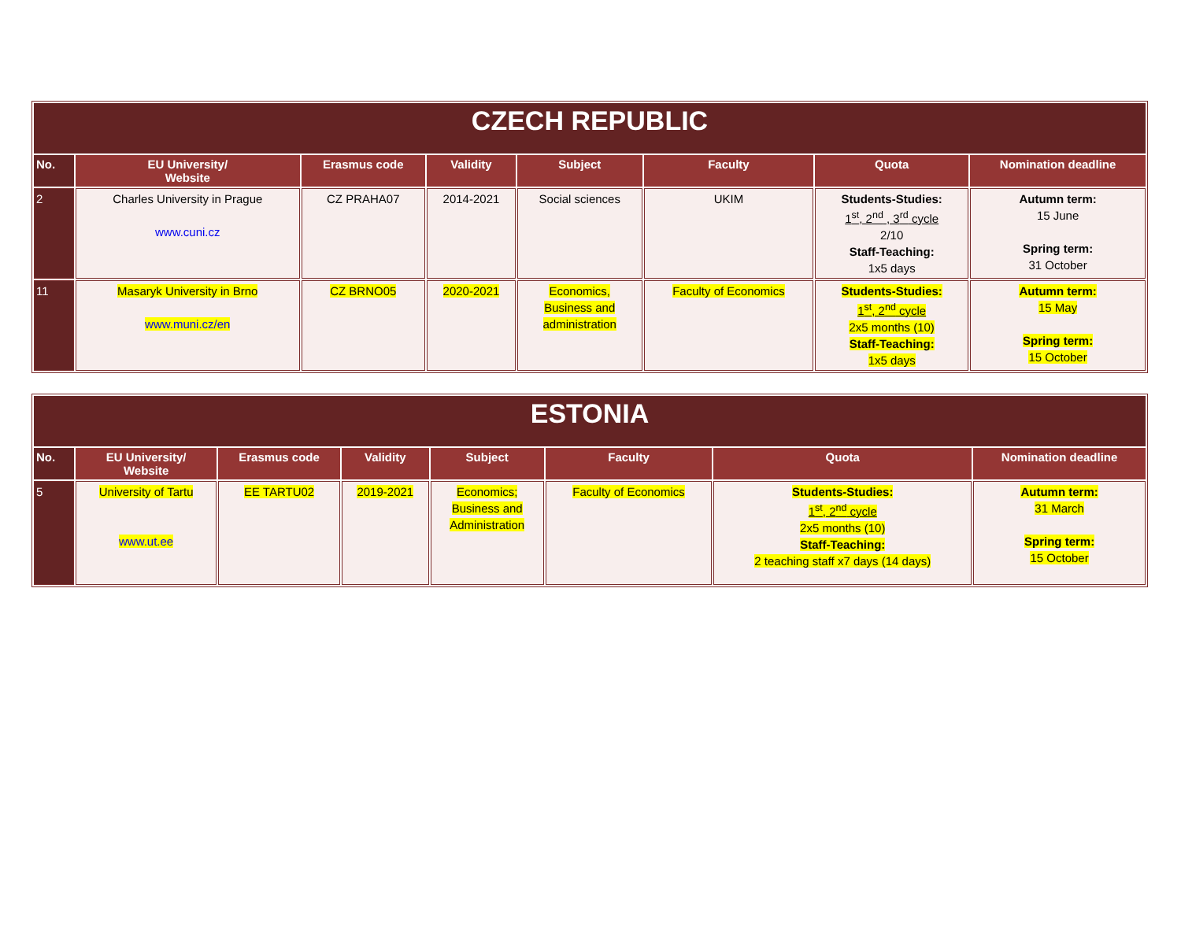| CZECH REPUBLIC | | | | | | | |
| --- | --- | --- | --- | --- | --- | --- | --- |
| No. | EU University/ Website | Erasmus code | Validity | Subject | Faculty | Quota | Nomination deadline |
| 2 | Charles University in Prague www.cuni.cz | CZ PRAHA07 | 2014-2021 | Social sciences | UKIM | Students-Studies: 1<sup>st</sup>, 2<sup>nd</sup> , 3<sup>rd</sup> cycle 2/10 Staff-Teaching: 1x5 days | Autumn term: 15 June Spring term: 31 October |
| 11 | Masaryk University in Brno www.muni.cz/en | CZ BRNO05 | 2020-2021 | Economics, Business and administration | Faculty of Economics | Students-Studies: 1<sup>st</sup>, 2<sup>nd</sup> cycle 2x5 months (10) Staff-Teaching: 1x5 days | Autumn term: 15 May Spring term: 15 October |
| ESTONIA | | | | | | | |
| --- | --- | --- | --- | --- | --- | --- | --- |
| No. | EU University/ Website | Erasmus code | Validity | Subject | Faculty | Quota | Nomination deadline |
| 5 | University of Tartu www.ut.ee | EE TARTU02 | 2019-2021 | Economics; Business and Administration | Faculty of Economics | Students-Studies: 1<sup>st</sup>, 2<sup>nd</sup> cycle 2x5 months (10) Staff-Teaching: 2 teaching staff x7 days (14 days) | Autumn term: 31 March Spring term: 15 October |